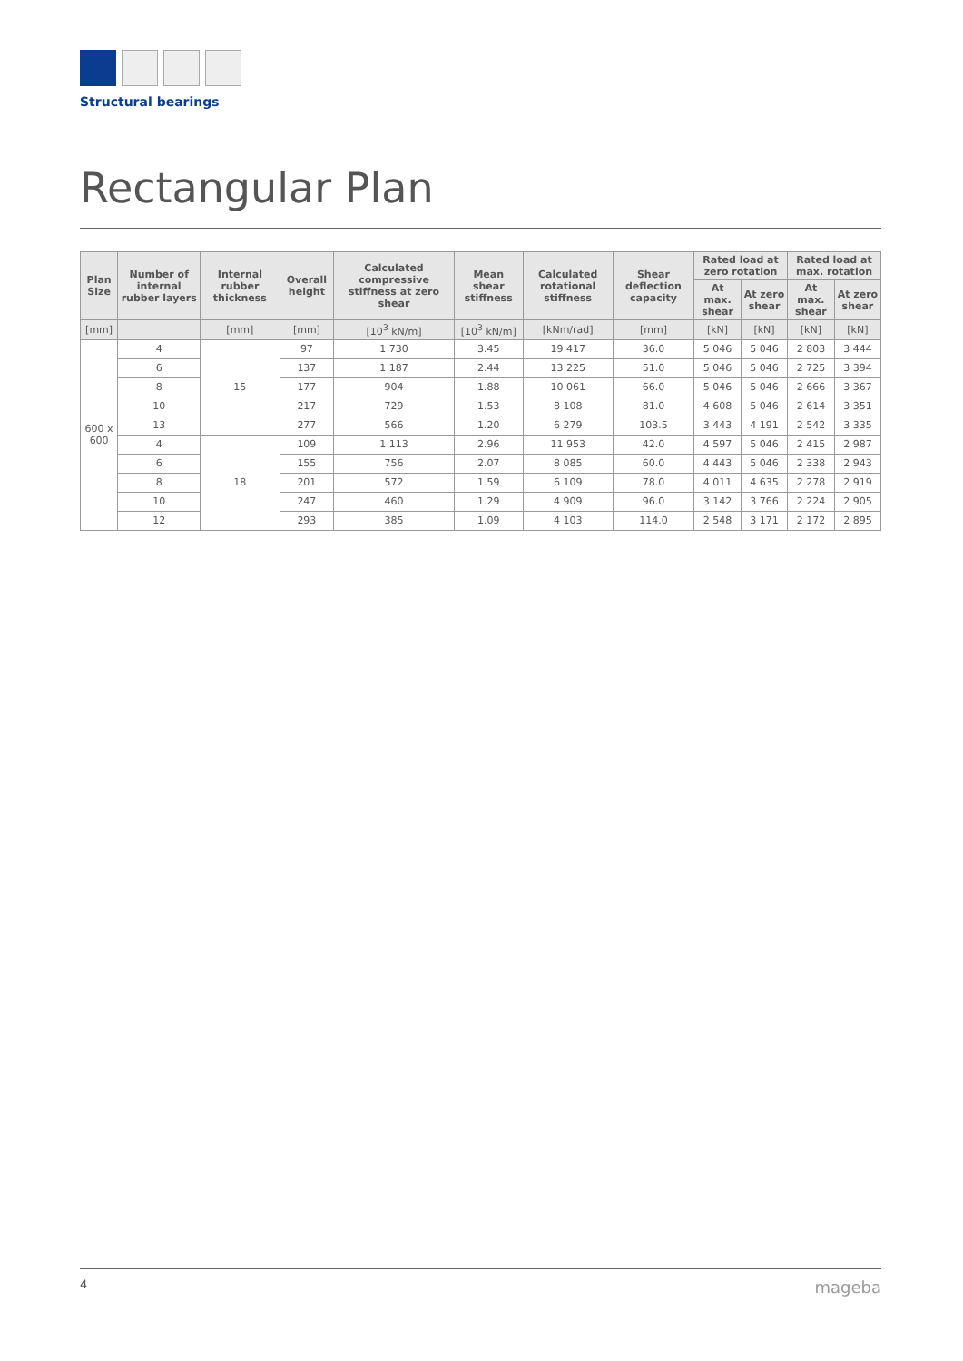Structural bearings
Rectangular Plan
| Plan Size | Number of internal rubber layers | Internal rubber thickness | Overall height | Calculated compressive stiffness at zero shear | Mean shear stiffness | Calculated rotational stiffness | Shear deflection capacity | Rated load at zero rotation | | Rated load at max. rotation | |
| --- | --- | --- | --- | --- | --- | --- | --- | --- | --- | --- | --- |
| | | | | | | | | At max. shear | At zero shear | At max. shear | At zero shear |
| [mm] | | [mm] | [mm] | [10<sup>3</sup> kN/m] | [10<sup>3</sup> kN/m] | [kNm/rad] | [mm] | [kN] | [kN] | [kN] | [kN] |
| 600 x 600 | 4 | 15 | 97 | 1 730 | 3.45 | 19 417 | 36.0 | 5 046 | 5 046 | 2 803 | 3 444 |
| | 6 | | 137 | 1 187 | 2.44 | 13 225 | 51.0 | 5 046 | 5 046 | 2 725 | 3 394 |
| | 8 | | 177 | 904 | 1.88 | 10 061 | 66.0 | 5 046 | 5 046 | 2 666 | 3 367 |
| | 10 | | 217 | 729 | 1.53 | 8 108 | 81.0 | 4 608 | 5 046 | 2 614 | 3 351 |
| | 13 | | 277 | 566 | 1.20 | 6 279 | 103.5 | 3 443 | 4 191 | 2 542 | 3 335 |
| | 4 | 18 | 109 | 1 113 | 2.96 | 11 953 | 42.0 | 4 597 | 5 046 | 2 415 | 2 987 |
| | 6 | | 155 | 756 | 2.07 | 8 085 | 60.0 | 4 443 | 5 046 | 2 338 | 2 943 |
| | 8 | | 201 | 572 | 1.59 | 6 109 | 78.0 | 4 011 | 4 635 | 2 278 | 2 919 |
| | 10 | | 247 | 460 | 1.29 | 4 909 | 96.0 | 3 142 | 3 766 | 2 224 | 2 905 |
| | 12 | | 293 | 385 | 1.09 | 4 103 | 114.0 | 2 548 | 3 171 | 2 172 | 2 895 |
4 mageba